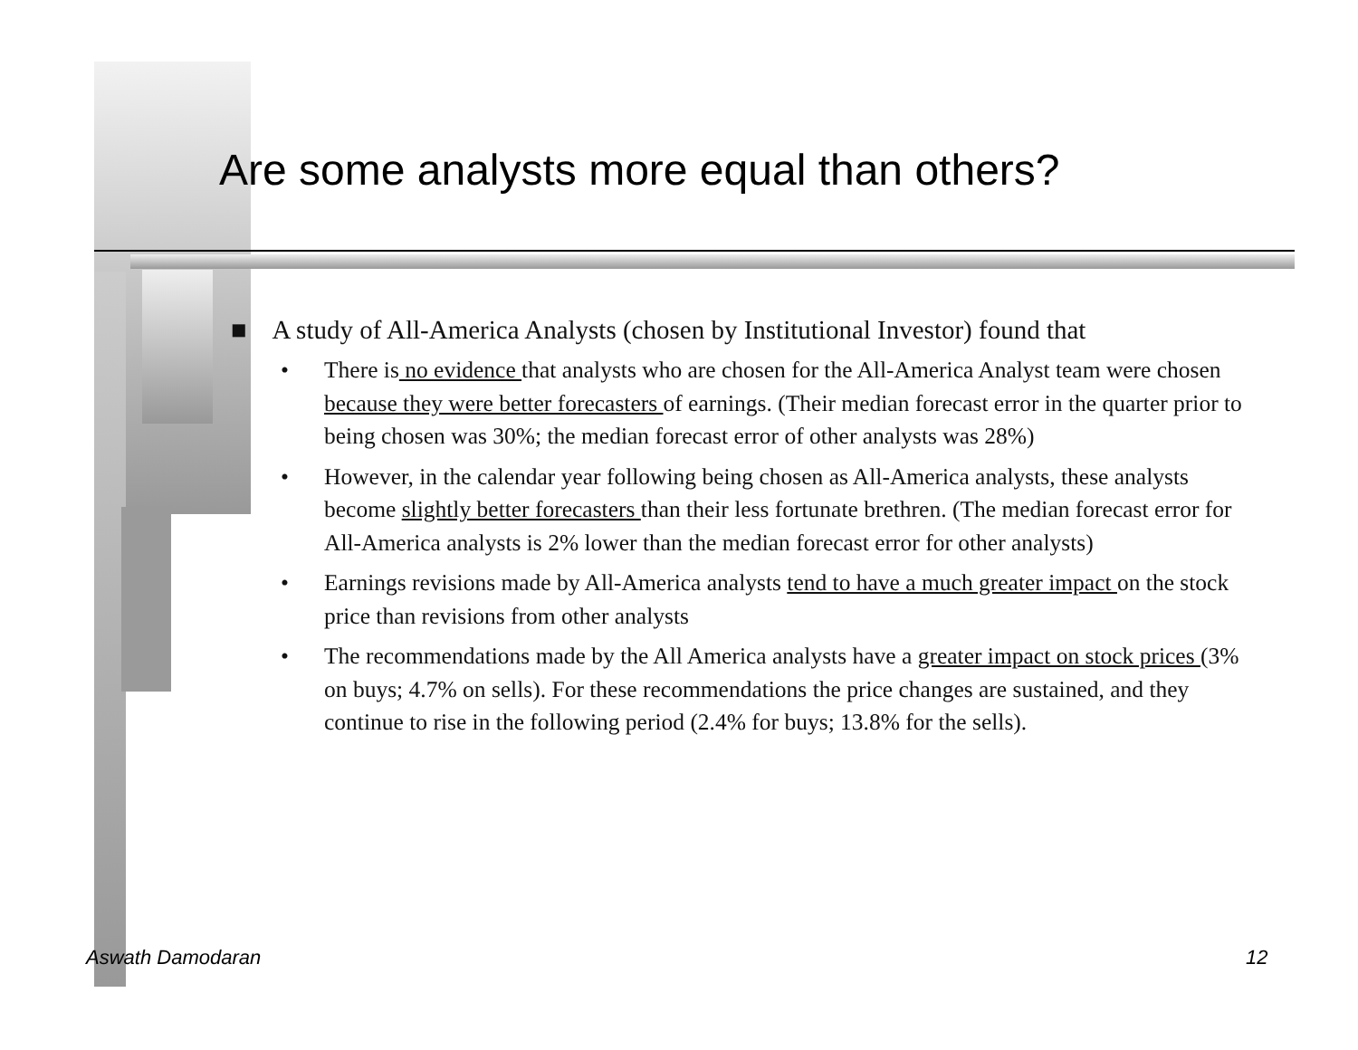Are some analysts more equal than others?
■ A study of All-America Analysts (chosen by Institutional Investor) found that
• There is no evidence that analysts who are chosen for the All-America Analyst team were chosen because they were better forecasters of earnings. (Their median forecast error in the quarter prior to being chosen was 30%; the median forecast error of other analysts was 28%)
• However, in the calendar year following being chosen as All-America analysts, these analysts become slightly better forecasters than their less fortunate brethren. (The median forecast error for All-America analysts is 2% lower than the median forecast error for other analysts)
• Earnings revisions made by All-America analysts tend to have a much greater impact on the stock price than revisions from other analysts
• The recommendations made by the All America analysts have a greater impact on stock prices (3% on buys; 4.7% on sells). For these recommendations the price changes are sustained, and they continue to rise in the following period (2.4% for buys; 13.8% for the sells).
Aswath Damodaran 12